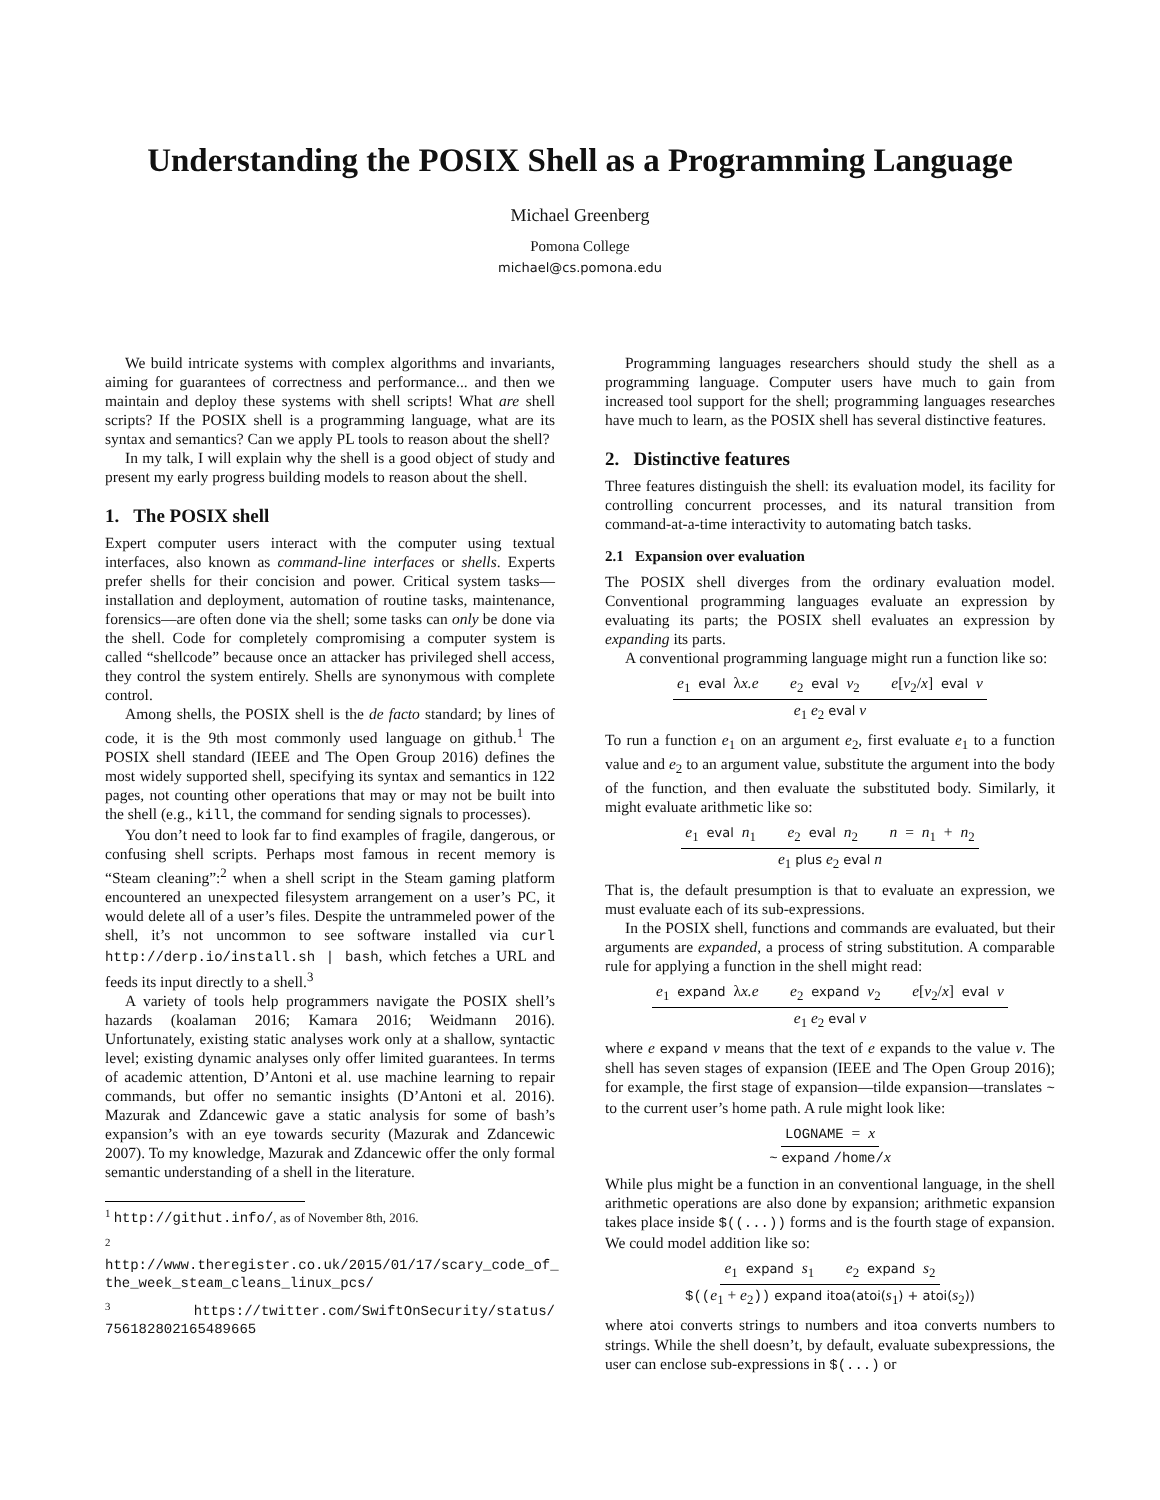Understanding the POSIX Shell as a Programming Language
Michael Greenberg
Pomona College
michael@cs.pomona.edu
We build intricate systems with complex algorithms and invariants, aiming for guarantees of correctness and performance... and then we maintain and deploy these systems with shell scripts! What are shell scripts? If the POSIX shell is a programming language, what are its syntax and semantics? Can we apply PL tools to reason about the shell?
In my talk, I will explain why the shell is a good object of study and present my early progress building models to reason about the shell.
1. The POSIX shell
Expert computer users interact with the computer using textual interfaces, also known as command-line interfaces or shells. Experts prefer shells for their concision and power. Critical system tasks—installation and deployment, automation of routine tasks, maintenance, forensics—are often done via the shell; some tasks can only be done via the shell. Code for completely compromising a computer system is called “shellcode” because once an attacker has privileged shell access, they control the system entirely. Shells are synonymous with complete control.
Among shells, the POSIX shell is the de facto standard; by lines of code, it is the 9th most commonly used language on github.<sup>1</sup> The POSIX shell standard (IEEE and The Open Group 2016) defines the most widely supported shell, specifying its syntax and semantics in 122 pages, not counting other operations that may or may not be built into the shell (e.g., kill, the command for sending signals to processes).
You don’t need to look far to find examples of fragile, dangerous, or confusing shell scripts. Perhaps most famous in recent memory is “Steam cleaning”:<sup>2</sup> when a shell script in the Steam gaming platform encountered an unexpected filesystem arrangement on a user’s PC, it would delete all of a user’s files. Despite the untrammeled power of the shell, it’s not uncommon to see software installed via curl http://derp.io/install.sh | bash, which fetches a URL and feeds its input directly to a shell.<sup>3</sup>
A variety of tools help programmers navigate the POSIX shell’s hazards (koalaman 2016; Kamara 2016; Weidmann 2016). Unfortunately, existing static analyses work only at a shallow, syntactic level; existing dynamic analyses only offer limited guarantees. In terms of academic attention, D’Antoni et al. use machine learning to repair commands, but offer no semantic insights (D’Antoni et al. 2016). Mazurak and Zdancewic gave a static analysis for some of bash’s expansion’s with an eye towards security (Mazurak and Zdancewic 2007). To my knowledge, Mazurak and Zdancewic offer the only formal semantic understanding of a shell in the literature.
<sup>1</sup> http://githut.info/, as of November 8th, 2016.
<sup>2</sup> http://www.theregister.co.uk/2015/01/17/scary_code_of_ the_week_steam_cleans_linux_pcs/
<sup>3</sup> https://twitter.com/SwiftOnSecurity/status/ 756182802165489665
Programming languages researchers should study the shell as a programming language. Computer users have much to gain from increased tool support for the shell; programming languages researches have much to learn, as the POSIX shell has several distinctive features.
2. Distinctive features
Three features distinguish the shell: its evaluation model, its facility for controlling concurrent processes, and its natural transition from command-at-a-time interactivity to automating batch tasks.
2.1 Expansion over evaluation
The POSIX shell diverges from the ordinary evaluation model. Conventional programming languages evaluate an expression by evaluating its parts; the POSIX shell evaluates an expression by expanding its parts.
A conventional programming language might run a function like so:
e<sub>1</sub> eval λx.e e<sub>2</sub> eval v<sub>2</sub> e[v<sub>2</sub>/x] eval v
e<sub>1</sub> e<sub>2</sub> eval v
To run a function e<sub>1</sub> on an argument e<sub>2</sub>, first evaluate e<sub>1</sub> to a function value and e<sub>2</sub> to an argument value, substitute the argument into the body of the function, and then evaluate the substituted body. Similarly, it might evaluate arithmetic like so:
e<sub>1</sub> eval n<sub>1</sub> e<sub>2</sub> eval n<sub>2</sub> n = n<sub>1</sub> + n<sub>2</sub>
e<sub>1</sub> plus e<sub>2</sub> eval n
That is, the default presumption is that to evaluate an expression, we must evaluate each of its sub-expressions.
In the POSIX shell, functions and commands are evaluated, but their arguments are expanded, a process of string substitution. A comparable rule for applying a function in the shell might read:
e<sub>1</sub> expand λx.e e<sub>2</sub> expand v<sub>2</sub> e[v<sub>2</sub>/x] eval v
e<sub>1</sub> e<sub>2</sub> eval v
where e expand v means that the text of e expands to the value v. The shell has seven stages of expansion (IEEE and The Open Group 2016); for example, the first stage of expansion—tilde expansion—translates ~ to the current user’s home path. A rule might look like:
LOGNAME = x
~ expand /home/x
While plus might be a function in an conventional language, in the shell arithmetic operations are also done by expansion; arithmetic expansion takes place inside $((...)) forms and is the fourth stage of expansion. We could model addition like so:
e<sub>1</sub> expand s<sub>1</sub> e<sub>2</sub> expand s<sub>2</sub>
$((e<sub>1</sub> + e<sub>2</sub>)) expand itoa(atoi(s<sub>1</sub>) + atoi(s<sub>2</sub>))
where atoi converts strings to numbers and itoa converts numbers to strings. While the shell doesn’t, by default, evaluate subexpressions, the user can enclose sub-expressions in $(...) or